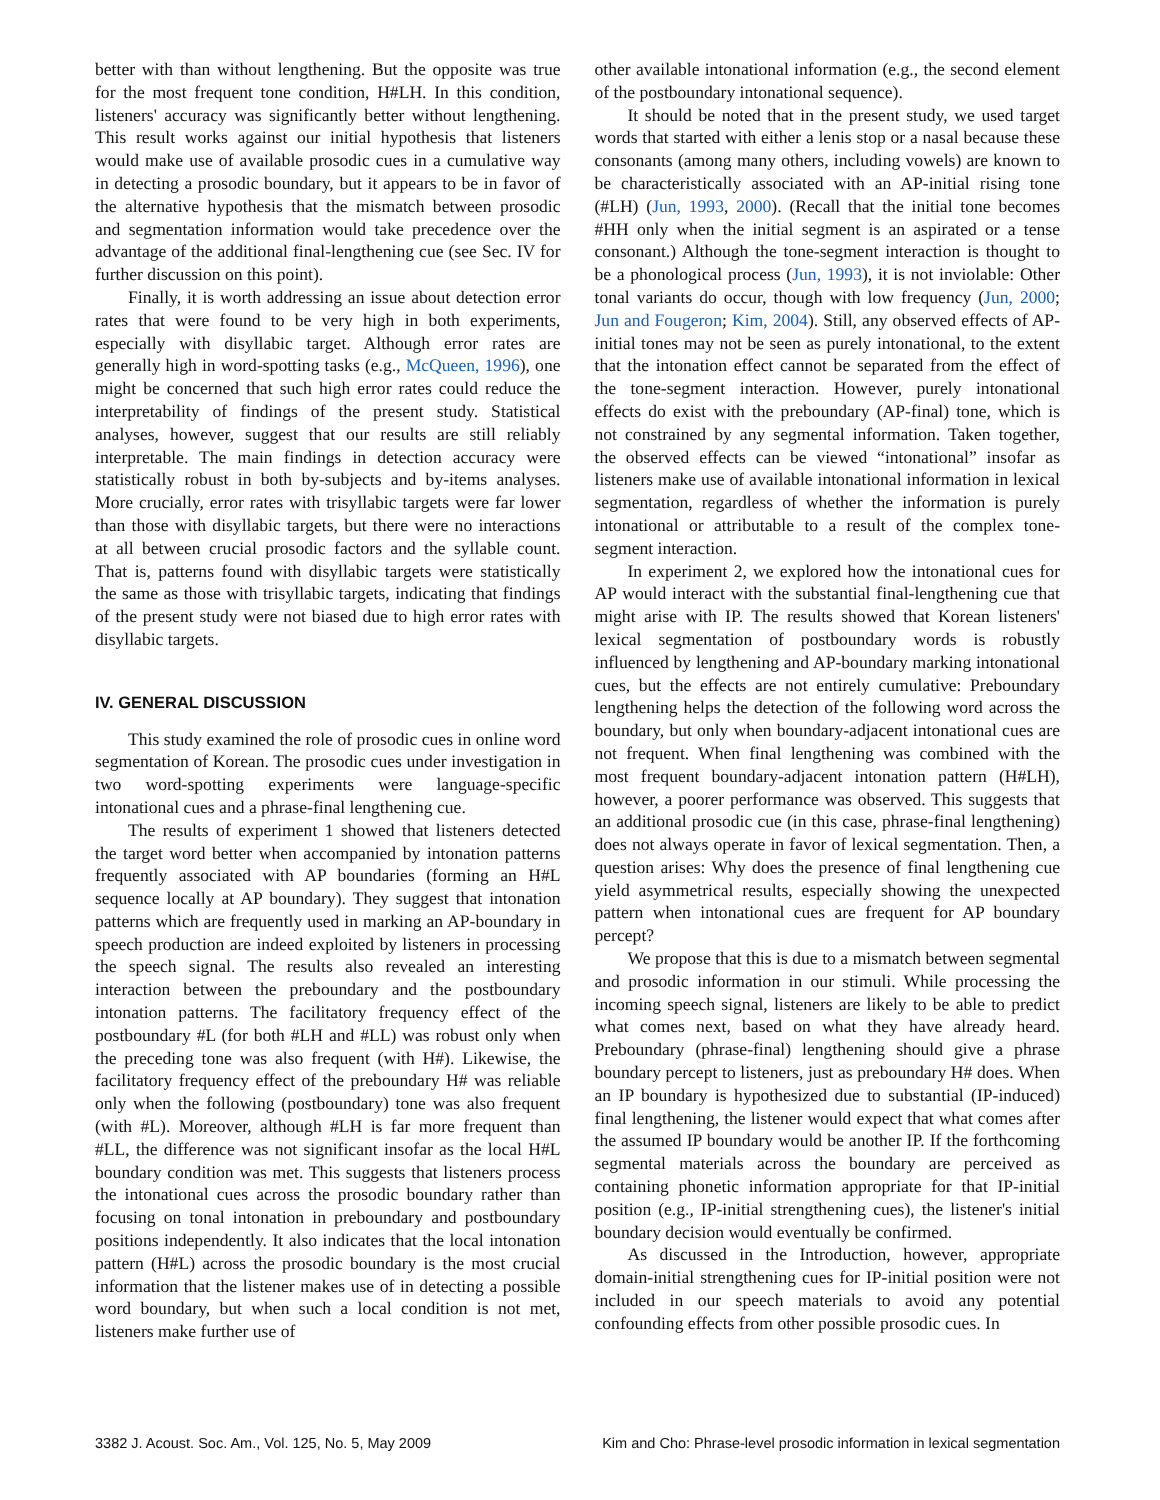better with than without lengthening. But the opposite was true for the most frequent tone condition, H#LH. In this condition, listeners' accuracy was significantly better without lengthening. This result works against our initial hypothesis that listeners would make use of available prosodic cues in a cumulative way in detecting a prosodic boundary, but it appears to be in favor of the alternative hypothesis that the mismatch between prosodic and segmentation information would take precedence over the advantage of the additional final-lengthening cue (see Sec. IV for further discussion on this point).
Finally, it is worth addressing an issue about detection error rates that were found to be very high in both experiments, especially with disyllabic target. Although error rates are generally high in word-spotting tasks (e.g., McQueen, 1996), one might be concerned that such high error rates could reduce the interpretability of findings of the present study. Statistical analyses, however, suggest that our results are still reliably interpretable. The main findings in detection accuracy were statistically robust in both by-subjects and by-items analyses. More crucially, error rates with trisyllabic targets were far lower than those with disyllabic targets, but there were no interactions at all between crucial prosodic factors and the syllable count. That is, patterns found with disyllabic targets were statistically the same as those with trisyllabic targets, indicating that findings of the present study were not biased due to high error rates with disyllabic targets.
IV. GENERAL DISCUSSION
This study examined the role of prosodic cues in online word segmentation of Korean. The prosodic cues under investigation in two word-spotting experiments were language-specific intonational cues and a phrase-final lengthening cue.
The results of experiment 1 showed that listeners detected the target word better when accompanied by intonation patterns frequently associated with AP boundaries (forming an H#L sequence locally at AP boundary). They suggest that intonation patterns which are frequently used in marking an AP-boundary in speech production are indeed exploited by listeners in processing the speech signal. The results also revealed an interesting interaction between the preboundary and the postboundary intonation patterns. The facilitatory frequency effect of the postboundary #L (for both #LH and #LL) was robust only when the preceding tone was also frequent (with H#). Likewise, the facilitatory frequency effect of the preboundary H# was reliable only when the following (postboundary) tone was also frequent (with #L). Moreover, although #LH is far more frequent than #LL, the difference was not significant insofar as the local H#L boundary condition was met. This suggests that listeners process the intonational cues across the prosodic boundary rather than focusing on tonal intonation in preboundary and postboundary positions independently. It also indicates that the local intonation pattern (H#L) across the prosodic boundary is the most crucial information that the listener makes use of in detecting a possible word boundary, but when such a local condition is not met, listeners make further use of
other available intonational information (e.g., the second element of the postboundary intonational sequence).
It should be noted that in the present study, we used target words that started with either a lenis stop or a nasal because these consonants (among many others, including vowels) are known to be characteristically associated with an AP-initial rising tone (#LH) (Jun, 1993, 2000). (Recall that the initial tone becomes #HH only when the initial segment is an aspirated or a tense consonant.) Although the tone-segment interaction is thought to be a phonological process (Jun, 1993), it is not inviolable: Other tonal variants do occur, though with low frequency (Jun, 2000; Jun and Fougeron; Kim, 2004). Still, any observed effects of AP-initial tones may not be seen as purely intonational, to the extent that the intonation effect cannot be separated from the effect of the tone-segment interaction. However, purely intonational effects do exist with the preboundary (AP-final) tone, which is not constrained by any segmental information. Taken together, the observed effects can be viewed “intonational” insofar as listeners make use of available intonational information in lexical segmentation, regardless of whether the information is purely intonational or attributable to a result of the complex tone-segment interaction.
In experiment 2, we explored how the intonational cues for AP would interact with the substantial final-lengthening cue that might arise with IP. The results showed that Korean listeners' lexical segmentation of postboundary words is robustly influenced by lengthening and AP-boundary marking intonational cues, but the effects are not entirely cumulative: Preboundary lengthening helps the detection of the following word across the boundary, but only when boundary-adjacent intonational cues are not frequent. When final lengthening was combined with the most frequent boundary-adjacent intonation pattern (H#LH), however, a poorer performance was observed. This suggests that an additional prosodic cue (in this case, phrase-final lengthening) does not always operate in favor of lexical segmentation. Then, a question arises: Why does the presence of final lengthening cue yield asymmetrical results, especially showing the unexpected pattern when intonational cues are frequent for AP boundary percept?
We propose that this is due to a mismatch between segmental and prosodic information in our stimuli. While processing the incoming speech signal, listeners are likely to be able to predict what comes next, based on what they have already heard. Preboundary (phrase-final) lengthening should give a phrase boundary percept to listeners, just as preboundary H# does. When an IP boundary is hypothesized due to substantial (IP-induced) final lengthening, the listener would expect that what comes after the assumed IP boundary would be another IP. If the forthcoming segmental materials across the boundary are perceived as containing phonetic information appropriate for that IP-initial position (e.g., IP-initial strengthening cues), the listener's initial boundary decision would eventually be confirmed.
As discussed in the Introduction, however, appropriate domain-initial strengthening cues for IP-initial position were not included in our speech materials to avoid any potential confounding effects from other possible prosodic cues. In
3382 J. Acoust. Soc. Am., Vol. 125, No. 5, May 2009 Kim and Cho: Phrase-level prosodic information in lexical segmentation